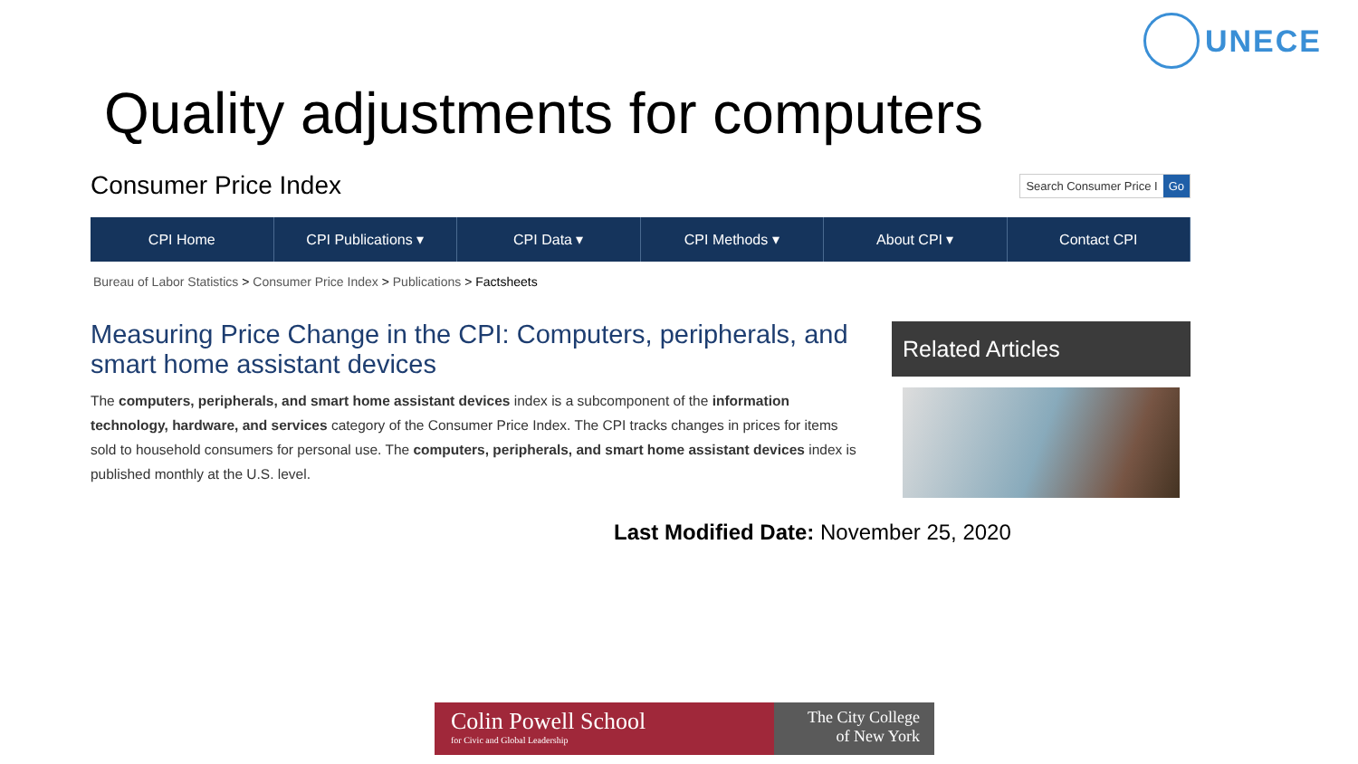UNECE
Quality adjustments for computers
Consumer Price Index
Search Consumer Price I Go
CPI Home CPI Publications ▾ CPI Data ▾ CPI Methods ▾ About CPI ▾ Contact CPI
Bureau of Labor Statistics > Consumer Price Index > Publications > Factsheets
Measuring Price Change in the CPI: Computers, peripherals, and smart home assistant devices
The computers, peripherals, and smart home assistant devices index is a subcomponent of the information technology, hardware, and services category of the Consumer Price Index. The CPI tracks changes in prices for items sold to household consumers for personal use. The computers, peripherals, and smart home assistant devices index is published monthly at the U.S. level.
Related Articles
Last Modified Date: November 25, 2020
Colin Powell School
for Civic and Global Leadership
The City College
of New York